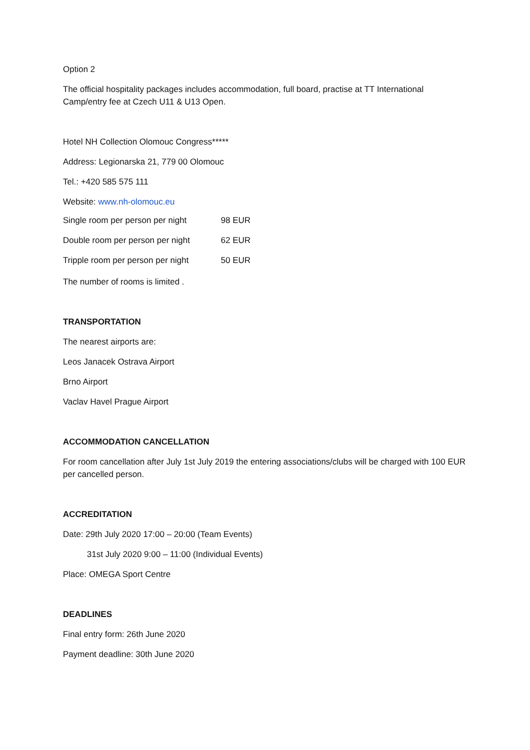Option 2
The official hospitality packages includes accommodation, full board, practise at TT International Camp/entry fee at Czech U11 & U13 Open.
Hotel NH Collection Olomouc Congress*****
Address: Legionarska 21, 779 00 Olomouc
Tel.: +420 585 575 111
Website: www.nh-olomouc.eu
Single room per person per night 98 EUR
Double room per person per night 62 EUR
Tripple room per person per night 50 EUR
The number of rooms is limited .
TRANSPORTATION
The nearest airports are:
Leos Janacek Ostrava Airport
Brno Airport
Vaclav Havel Prague Airport
ACCOMMODATION CANCELLATION
For room cancellation after July 1st July 2019 the entering associations/clubs will be charged with 100 EUR per cancelled person.
ACCREDITATION
Date: 29th July 2020 17:00 – 20:00 (Team Events)
31st July 2020 9:00 – 11:00 (Individual Events)
Place: OMEGA Sport Centre
DEADLINES
Final entry form: 26th June 2020
Payment deadline: 30th June 2020